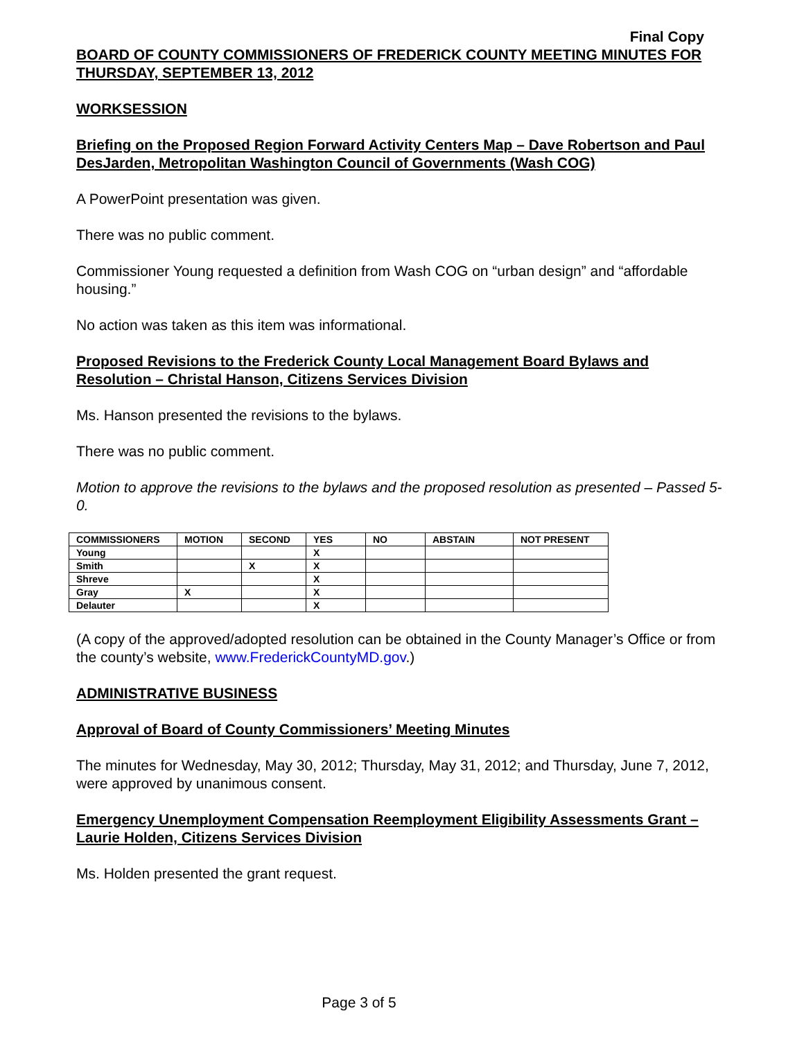Final Copy
BOARD OF COUNTY COMMISSIONERS OF FREDERICK COUNTY MEETING MINUTES FOR THURSDAY, SEPTEMBER 13, 2012
WORKSESSION
Briefing on the Proposed Region Forward Activity Centers Map – Dave Robertson and Paul DesJarden, Metropolitan Washington Council of Governments (Wash COG)
A PowerPoint presentation was given.
There was no public comment.
Commissioner Young requested a definition from Wash COG on “urban design” and “affordable housing.”
No action was taken as this item was informational.
Proposed Revisions to the Frederick County Local Management Board Bylaws and Resolution – Christal Hanson, Citizens Services Division
Ms. Hanson presented the revisions to the bylaws.
There was no public comment.
Motion to approve the revisions to the bylaws and the proposed resolution as presented – Passed 5-0.
| COMMISSIONERS | MOTION | SECOND | YES | NO | ABSTAIN | NOT PRESENT |
| --- | --- | --- | --- | --- | --- | --- |
| Young | | | X | | | |
| Smith | | X | X | | | |
| Shreve | | | X | | | |
| Gray | X | | X | | | |
| Delauter | | | X | | | |
(A copy of the approved/adopted resolution can be obtained in the County Manager’s Office or from the county’s website, www.FrederickCountyMD.gov.)
ADMINISTRATIVE BUSINESS
Approval of Board of County Commissioners’ Meeting Minutes
The minutes for Wednesday, May 30, 2012; Thursday, May 31, 2012; and Thursday, June 7, 2012, were approved by unanimous consent.
Emergency Unemployment Compensation Reemployment Eligibility Assessments Grant – Laurie Holden, Citizens Services Division
Ms. Holden presented the grant request.
Page 3 of 5